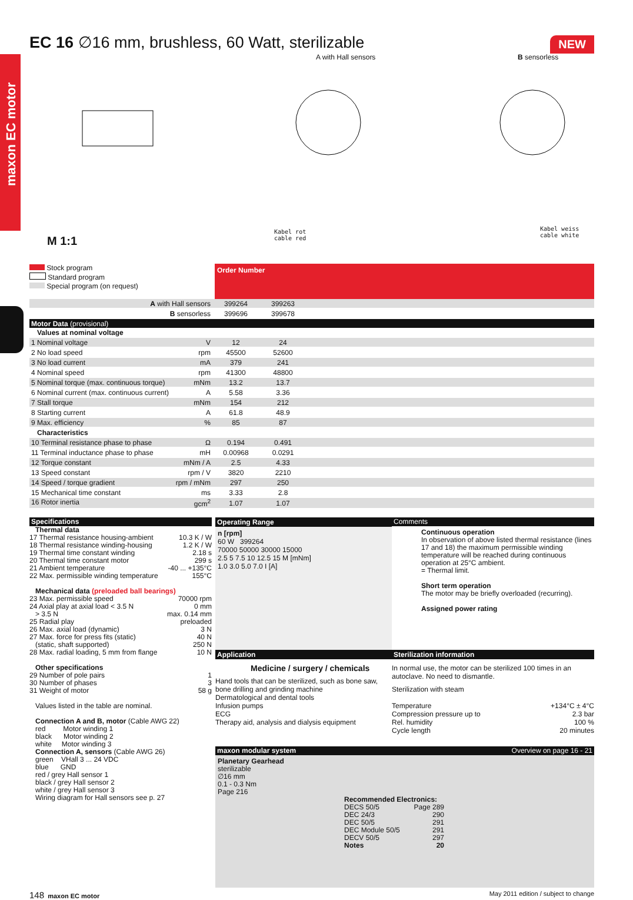NEW EC 16 ∅16 mm, brushless, 60 Watt, sterilizable
A with Hall sensors B sensorless
Kabel rot
cable red
Kabel weiss
cable white
M 1:1
Stock program
Standard program
Special program (on request)
Order Number
| A with Hall sensors | 399264 | 399263 | |
| B sensorless | 399696 | 399678 | |
| Motor Data (provisional) | | | |
| Values at nominal voltage | | | |
| 1 Nominal voltage V | 12 | 24 | |
| 2 No load speed rpm | 45500 | 52600 | |
| 3 No load current mA | 379 | 241 | |
| 4 Nominal speed rpm | 41300 | 48800 | |
| 5 Nominal torque (max. continuous torque) mNm | 13.2 | 13.7 | |
| 6 Nominal current (max. continuous current) A | 5.58 | 3.36 | |
| 7 Stall torque mNm | 154 | 212 | |
| 8 Starting current A | 61.8 | 48.9 | |
| 9 Max. efficiency % | 85 | 87 | |
| Characteristics | | | |
| 10 Terminal resistance phase to phase Ω | 0.194 | 0.491 | |
| 11 Terminal inductance phase to phase mH | 0.00968 | 0.0291 | |
| 12 Torque constant mNm / A | 2.5 | 4.33 | |
| 13 Speed constant rpm / V | 3820 | 2210 | |
| 14 Speed / torque gradient rpm / mNm | 297 | 250 | |
| 15 Mechanical time constant ms | 3.33 | 2.8 | |
| 16 Rotor inertia gcm<sup>2</sup> | 1.07 | 1.07 | |
Specifications
Thermal data
17 Thermal resistance housing-ambient 10.3 K / W
18 Thermal resistance winding-housing 1.2 K / W
19 Thermal time constant winding 2.18 s
20 Thermal time constant motor 299 s
21 Ambient temperature -40 ... +135°C
22 Max. permissible winding temperature 155°C
Mechanical data (preloaded ball bearings)
23 Max. permissible speed 70000 rpm
24 Axial play at axial load < 3.5 N 0 mm
> 3.5 N max. 0.14 mm
25 Radial play preloaded
26 Max. axial load (dynamic) 3 N
27 Max. force for press fits (static) 40 N
(static, shaft supported) 250 N
28 Max. radial loading, 5 mm from flange 10 N
Other specifications
29 Number of pole pairs 1
30 Number of phases 3
31 Weight of motor 58 g
Values listed in the table are nominal.
Connection A and B, motor (Cable AWG 22)
red Motor winding 1
black Motor winding 2
white Motor winding 3
Connection A, sensors (Cable AWG 26)
green VHall 3 ... 24 VDC
blue GND
red / grey Hall sensor 1
black / grey Hall sensor 2
white / grey Hall sensor 3
Wiring diagram for Hall sensors see p. 27
Operating Range
n [rpm]
60 W 399264
70000 50000 30000 15000
2.5 5 7.5 10 12.5 15 M [mNm]
1.0 3.0 5.0 7.0 I [A]
Comments
Continuous operation
In observation of above listed thermal resistance (lines 17 and 18) the maximum permissible winding temperature will be reached during continuous operation at 25°C ambient.
= Thermal limit.
Short term operation
The motor may be briefly overloaded (recurring).
Assigned power rating
Application
Medicine / surgery / chemicals
Hand tools that can be sterilized, such as bone saw, bone drilling and grinding machine
Dermatological and dental tools
Infusion pumps
ECG
Therapy aid, analysis and dialysis equipment
Sterilization information
In normal use, the motor can be sterilized 100 times in an autoclave. No need to dismantle.
Sterilization with steam
Temperature +134°C ± 4°C
Compression pressure up to 2.3 bar
Rel. humidity 100 %
Cycle length 20 minutes
maxon modular system Overview on page 16 - 21
Planetary Gearhead
sterilizable
∅16 mm
0.1 - 0.3 Nm
Page 216
Recommended Electronics:
DECS 50/5 Page 289
DEC 24/3 290
DEC 50/5 291
DEC Module 50/5 291
DECV 50/5 297
Notes 20
148 maxon EC motor May 2011 edition / subject to change
maxon EC motor